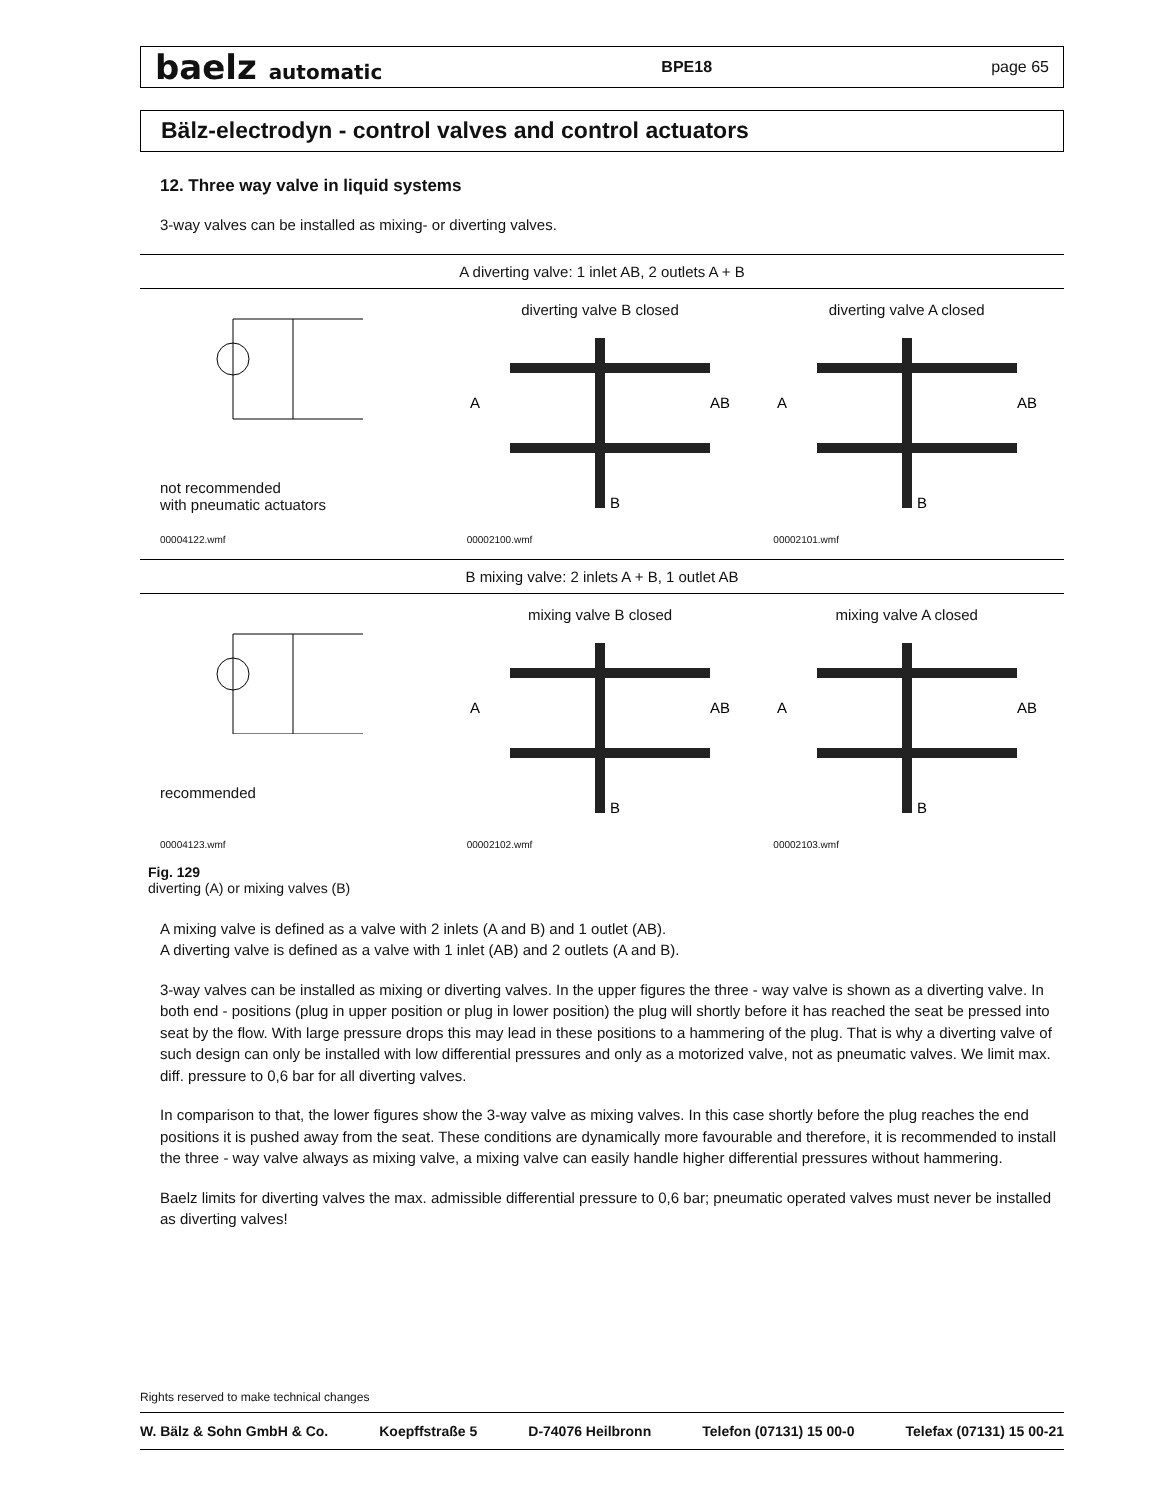baelz automatic BPE18 page 65
Bälz-electrodyn - control valves and control actuators
12. Three way valve in liquid systems
3-way valves can be installed as mixing- or diverting valves.
A diverting valve: 1 inlet AB, 2 outlets A + B
not recommended
with pneumatic actuators
00004122.wmf
diverting valve B closed
A
AB
B
00002100.wmf
diverting valve A closed
A
AB
B
00002101.wmf
B mixing valve: 2 inlets A + B, 1 outlet AB
recommended
00004123.wmf
mixing valve B closed
A
AB
B
00002102.wmf
mixing valve A closed
A
AB
B
00002103.wmf
Fig. 129
diverting (A) or mixing valves (B)
A mixing valve is defined as a valve with 2 inlets (A and B) and 1 outlet (AB).
A diverting valve is defined as a valve with 1 inlet (AB) and 2 outlets (A and B).
3-way valves can be installed as mixing or diverting valves. In the upper figures the three - way valve is shown as a diverting valve. In both end - positions (plug in upper position or plug in lower position) the plug will shortly before it has reached the seat be pressed into seat by the flow. With large pressure drops this may lead in these positions to a hammering of the plug. That is why a diverting valve of such design can only be installed with low differential pressures and only as a motorized valve, not as pneumatic valves. We limit max. diff. pressure to 0,6 bar for all diverting valves.
In comparison to that, the lower figures show the 3-way valve as mixing valves. In this case shortly before the plug reaches the end positions it is pushed away from the seat. These conditions are dynamically more favourable and therefore, it is recommended to install the three - way valve always as mixing valve, a mixing valve can easily handle higher differential pressures without hammering.
Baelz limits for diverting valves the max. admissible differential pressure to 0,6 bar; pneumatic operated valves must never be installed as diverting valves!
Rights reserved to make technical changes
W. Bälz & Sohn GmbH & Co. Koepffstraße 5 D-74076 Heilbronn Telefon (07131) 15 00-0 Telefax (07131) 15 00-21